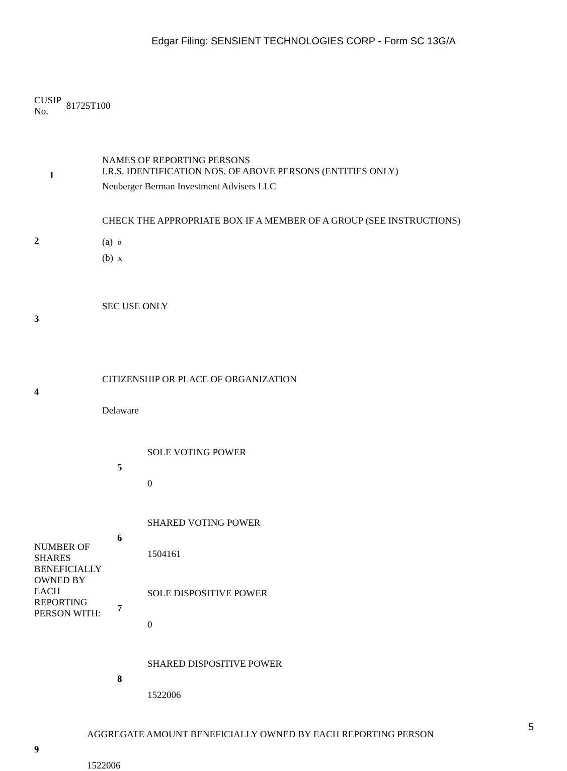Edgar Filing: SENSIENT TECHNOLOGIES CORP - Form SC 13G/A
CUSIP
No.
81725T100
| 1 | NAMES OF REPORTING PERSONS I.R.S. IDENTIFICATION NOS. OF ABOVE PERSONS (ENTITIES ONLY) Neuberger Berman Investment Advisers LLC |
| 2 | CHECK THE APPROPRIATE BOX IF A MEMBER OF A GROUP (SEE INSTRUCTIONS) (a) o (b) x |
| 3 | SEC USE ONLY |
| 4 | CITIZENSHIP OR PLACE OF ORGANIZATION Delaware |
| NUMBER OF SHARES BENEFICIALLY OWNED BY EACH REPORTING PERSON WITH: | 5 | SOLE VOTING POWER 0 |
| | 6 | SHARED VOTING POWER 1504161 |
| | 7 | SOLE DISPOSITIVE POWER 0 |
| | 8 | SHARED DISPOSITIVE POWER 1522006 |
| 9 | AGGREGATE AMOUNT BENEFICIALLY OWNED BY EACH REPORTING PERSON 1522006 |
5